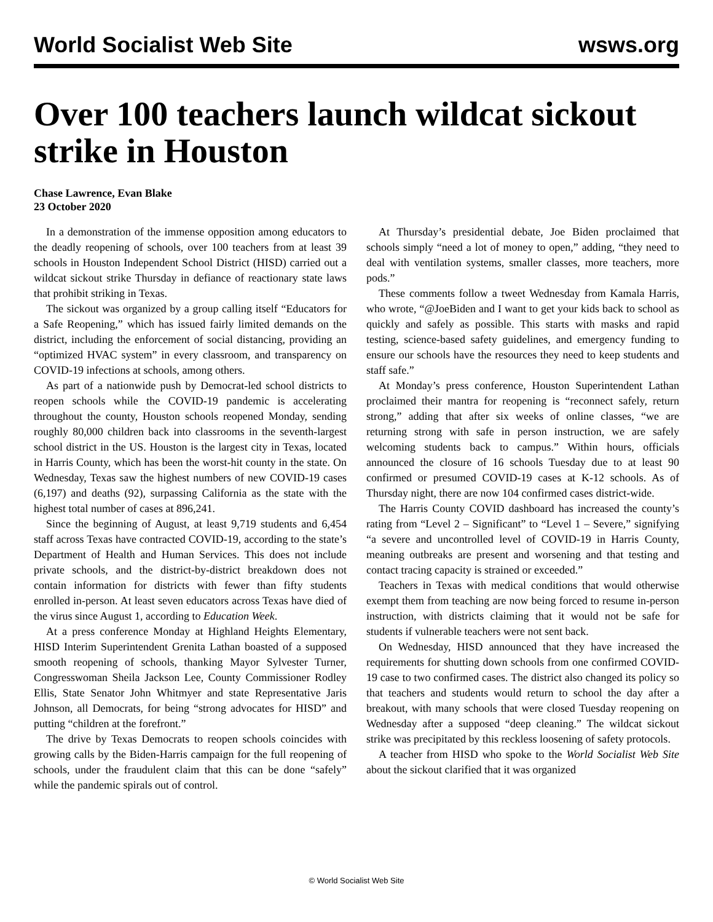World Socialist Web Site wsws.org
Over 100 teachers launch wildcat sickout strike in Houston
Chase Lawrence, Evan Blake
23 October 2020
In a demonstration of the immense opposition among educators to the deadly reopening of schools, over 100 teachers from at least 39 schools in Houston Independent School District (HISD) carried out a wildcat sickout strike Thursday in defiance of reactionary state laws that prohibit striking in Texas.
The sickout was organized by a group calling itself “Educators for a Safe Reopening,” which has issued fairly limited demands on the district, including the enforcement of social distancing, providing an “optimized HVAC system” in every classroom, and transparency on COVID-19 infections at schools, among others.
As part of a nationwide push by Democrat-led school districts to reopen schools while the COVID-19 pandemic is accelerating throughout the county, Houston schools reopened Monday, sending roughly 80,000 children back into classrooms in the seventh-largest school district in the US. Houston is the largest city in Texas, located in Harris County, which has been the worst-hit county in the state. On Wednesday, Texas saw the highest numbers of new COVID-19 cases (6,197) and deaths (92), surpassing California as the state with the highest total number of cases at 896,241.
Since the beginning of August, at least 9,719 students and 6,454 staff across Texas have contracted COVID-19, according to the state’s Department of Health and Human Services. This does not include private schools, and the district-by-district breakdown does not contain information for districts with fewer than fifty students enrolled in-person. At least seven educators across Texas have died of the virus since August 1, according to Education Week.
At a press conference Monday at Highland Heights Elementary, HISD Interim Superintendent Grenita Lathan boasted of a supposed smooth reopening of schools, thanking Mayor Sylvester Turner, Congresswoman Sheila Jackson Lee, County Commissioner Rodley Ellis, State Senator John Whitmyer and state Representative Jaris Johnson, all Democrats, for being “strong advocates for HISD” and putting “children at the forefront.”
The drive by Texas Democrats to reopen schools coincides with growing calls by the Biden-Harris campaign for the full reopening of schools, under the fraudulent claim that this can be done “safely” while the pandemic spirals out of control.
At Thursday’s presidential debate, Joe Biden proclaimed that schools simply “need a lot of money to open,” adding, “they need to deal with ventilation systems, smaller classes, more teachers, more pods.”
These comments follow a tweet Wednesday from Kamala Harris, who wrote, “@JoeBiden and I want to get your kids back to school as quickly and safely as possible. This starts with masks and rapid testing, science-based safety guidelines, and emergency funding to ensure our schools have the resources they need to keep students and staff safe.”
At Monday’s press conference, Houston Superintendent Lathan proclaimed their mantra for reopening is “reconnect safely, return strong,” adding that after six weeks of online classes, “we are returning strong with safe in person instruction, we are safely welcoming students back to campus.” Within hours, officials announced the closure of 16 schools Tuesday due to at least 90 confirmed or presumed COVID-19 cases at K-12 schools. As of Thursday night, there are now 104 confirmed cases district-wide.
The Harris County COVID dashboard has increased the county’s rating from “Level 2 – Significant” to “Level 1 – Severe,” signifying “a severe and uncontrolled level of COVID-19 in Harris County, meaning outbreaks are present and worsening and that testing and contact tracing capacity is strained or exceeded.”
Teachers in Texas with medical conditions that would otherwise exempt them from teaching are now being forced to resume in-person instruction, with districts claiming that it would not be safe for students if vulnerable teachers were not sent back.
On Wednesday, HISD announced that they have increased the requirements for shutting down schools from one confirmed COVID-19 case to two confirmed cases. The district also changed its policy so that teachers and students would return to school the day after a breakout, with many schools that were closed Tuesday reopening on Wednesday after a supposed “deep cleaning.” The wildcat sickout strike was precipitated by this reckless loosening of safety protocols.
A teacher from HISD who spoke to the World Socialist Web Site about the sickout clarified that it was organized
© World Socialist Web Site